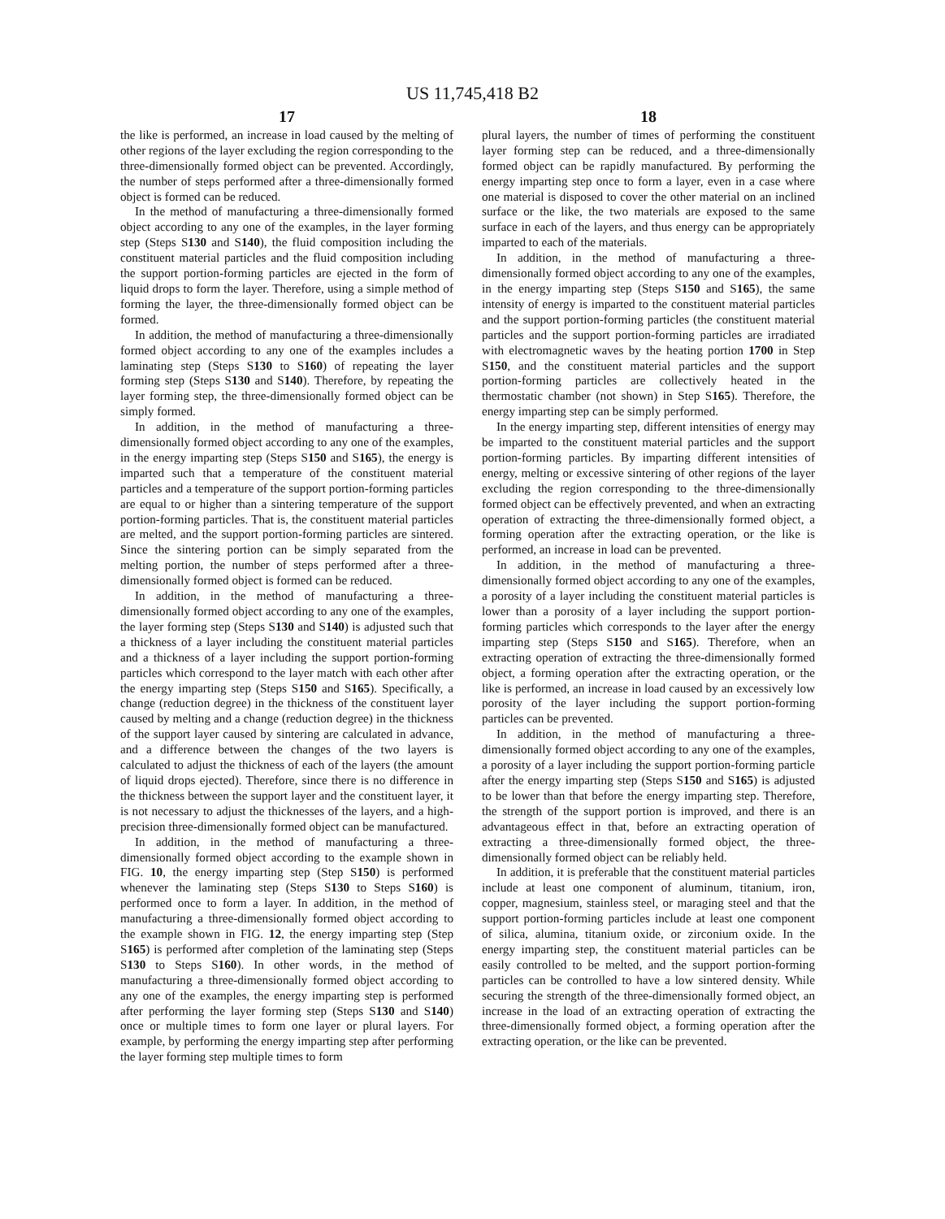US 11,745,418 B2
17
the like is performed, an increase in load caused by the melting of other regions of the layer excluding the region corresponding to the three-dimensionally formed object can be prevented. Accordingly, the number of steps performed after a three-dimensionally formed object is formed can be reduced.
In the method of manufacturing a three-dimensionally formed object according to any one of the examples, in the layer forming step (Steps S130 and S140), the fluid composition including the constituent material particles and the fluid composition including the support portion-forming particles are ejected in the form of liquid drops to form the layer. Therefore, using a simple method of forming the layer, the three-dimensionally formed object can be formed.
In addition, the method of manufacturing a three-dimensionally formed object according to any one of the examples includes a laminating step (Steps S130 to S160) of repeating the layer forming step (Steps S130 and S140). Therefore, by repeating the layer forming step, the three-dimensionally formed object can be simply formed.
In addition, in the method of manufacturing a three-dimensionally formed object according to any one of the examples, in the energy imparting step (Steps S150 and S165), the energy is imparted such that a temperature of the constituent material particles and a temperature of the support portion-forming particles are equal to or higher than a sintering temperature of the support portion-forming particles. That is, the constituent material particles are melted, and the support portion-forming particles are sintered. Since the sintering portion can be simply separated from the melting portion, the number of steps performed after a three-dimensionally formed object is formed can be reduced.
In addition, in the method of manufacturing a three-dimensionally formed object according to any one of the examples, the layer forming step (Steps S130 and S140) is adjusted such that a thickness of a layer including the constituent material particles and a thickness of a layer including the support portion-forming particles which correspond to the layer match with each other after the energy imparting step (Steps S150 and S165). Specifically, a change (reduction degree) in the thickness of the constituent layer caused by melting and a change (reduction degree) in the thickness of the support layer caused by sintering are calculated in advance, and a difference between the changes of the two layers is calculated to adjust the thickness of each of the layers (the amount of liquid drops ejected). Therefore, since there is no difference in the thickness between the support layer and the constituent layer, it is not necessary to adjust the thicknesses of the layers, and a high-precision three-dimensionally formed object can be manufactured.
In addition, in the method of manufacturing a three-dimensionally formed object according to the example shown in FIG. 10, the energy imparting step (Step S150) is performed whenever the laminating step (Steps S130 to Steps S160) is performed once to form a layer. In addition, in the method of manufacturing a three-dimensionally formed object according to the example shown in FIG. 12, the energy imparting step (Step S165) is performed after completion of the laminating step (Steps S130 to Steps S160). In other words, in the method of manufacturing a three-dimensionally formed object according to any one of the examples, the energy imparting step is performed after performing the layer forming step (Steps S130 and S140) once or multiple times to form one layer or plural layers. For example, by performing the energy imparting step after performing the layer forming step multiple times to form
18
plural layers, the number of times of performing the constituent layer forming step can be reduced, and a three-dimensionally formed object can be rapidly manufactured. By performing the energy imparting step once to form a layer, even in a case where one material is disposed to cover the other material on an inclined surface or the like, the two materials are exposed to the same surface in each of the layers, and thus energy can be appropriately imparted to each of the materials.
In addition, in the method of manufacturing a three-dimensionally formed object according to any one of the examples, in the energy imparting step (Steps S150 and S165), the same intensity of energy is imparted to the constituent material particles and the support portion-forming particles (the constituent material particles and the support portion-forming particles are irradiated with electromagnetic waves by the heating portion 1700 in Step S150, and the constituent material particles and the support portion-forming particles are collectively heated in the thermostatic chamber (not shown) in Step S165). Therefore, the energy imparting step can be simply performed.
In the energy imparting step, different intensities of energy may be imparted to the constituent material particles and the support portion-forming particles. By imparting different intensities of energy, melting or excessive sintering of other regions of the layer excluding the region corresponding to the three-dimensionally formed object can be effectively prevented, and when an extracting operation of extracting the three-dimensionally formed object, a forming operation after the extracting operation, or the like is performed, an increase in load can be prevented.
In addition, in the method of manufacturing a three-dimensionally formed object according to any one of the examples, a porosity of a layer including the constituent material particles is lower than a porosity of a layer including the support portion-forming particles which corresponds to the layer after the energy imparting step (Steps S150 and S165). Therefore, when an extracting operation of extracting the three-dimensionally formed object, a forming operation after the extracting operation, or the like is performed, an increase in load caused by an excessively low porosity of the layer including the support portion-forming particles can be prevented.
In addition, in the method of manufacturing a three-dimensionally formed object according to any one of the examples, a porosity of a layer including the support portion-forming particle after the energy imparting step (Steps S150 and S165) is adjusted to be lower than that before the energy imparting step. Therefore, the strength of the support portion is improved, and there is an advantageous effect in that, before an extracting operation of extracting a three-dimensionally formed object, the three-dimensionally formed object can be reliably held.
In addition, it is preferable that the constituent material particles include at least one component of aluminum, titanium, iron, copper, magnesium, stainless steel, or maraging steel and that the support portion-forming particles include at least one component of silica, alumina, titanium oxide, or zirconium oxide. In the energy imparting step, the constituent material particles can be easily controlled to be melted, and the support portion-forming particles can be controlled to have a low sintered density. While securing the strength of the three-dimensionally formed object, an increase in the load of an extracting operation of extracting the three-dimensionally formed object, a forming operation after the extracting operation, or the like can be prevented.